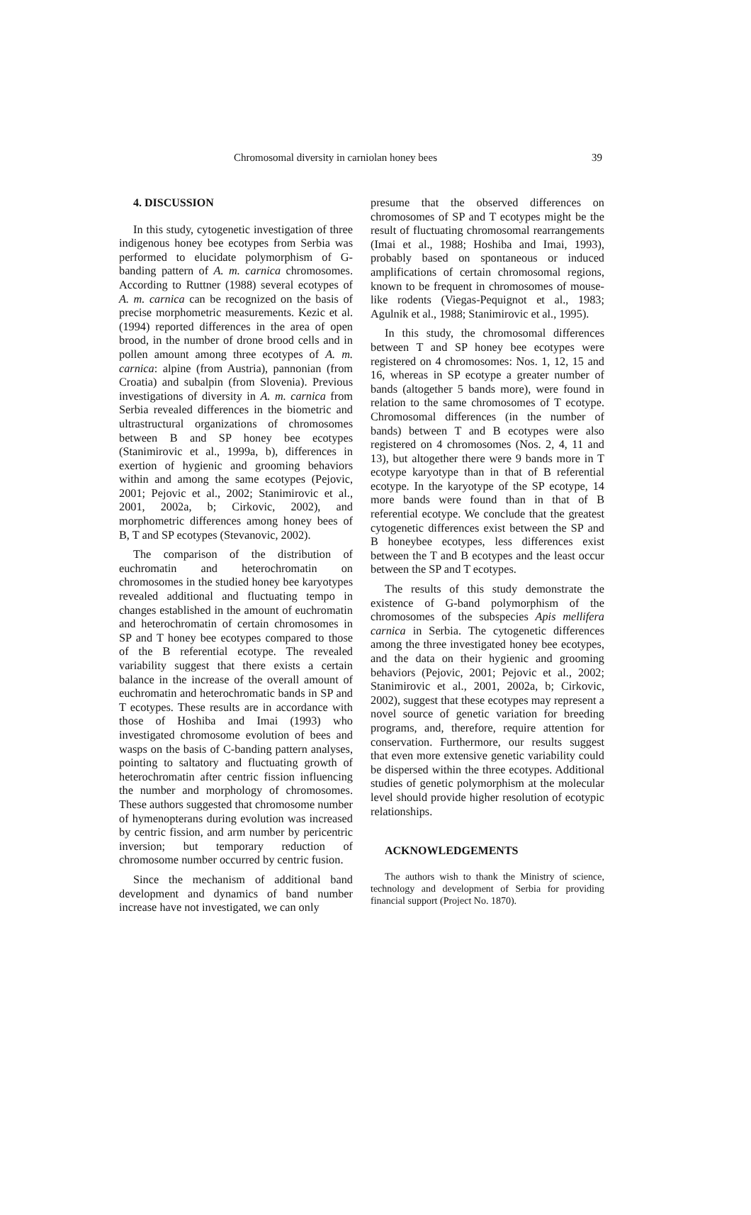Chromosomal diversity in carniolan honey bees 39
4. DISCUSSION
In this study, cytogenetic investigation of three indigenous honey bee ecotypes from Serbia was performed to elucidate polymorphism of G-banding pattern of A. m. carnica chromosomes. According to Ruttner (1988) several ecotypes of A. m. carnica can be recognized on the basis of precise morphometric measurements. Kezic et al. (1994) reported differences in the area of open brood, in the number of drone brood cells and in pollen amount among three ecotypes of A. m. carnica: alpine (from Austria), pannonian (from Croatia) and subalpin (from Slovenia). Previous investigations of diversity in A. m. carnica from Serbia revealed differences in the biometric and ultrastructural organizations of chromosomes between B and SP honey bee ecotypes (Stanimirovic et al., 1999a, b), differences in exertion of hygienic and grooming behaviors within and among the same ecotypes (Pejovic, 2001; Pejovic et al., 2002; Stanimirovic et al., 2001, 2002a, b; Cirkovic, 2002), and morphometric differences among honey bees of B, T and SP ecotypes (Stevanovic, 2002).
The comparison of the distribution of euchromatin and heterochromatin on chromosomes in the studied honey bee karyotypes revealed additional and fluctuating tempo in changes established in the amount of euchromatin and heterochromatin of certain chromosomes in SP and T honey bee ecotypes compared to those of the B referential ecotype. The revealed variability suggest that there exists a certain balance in the increase of the overall amount of euchromatin and heterochromatic bands in SP and T ecotypes. These results are in accordance with those of Hoshiba and Imai (1993) who investigated chromosome evolution of bees and wasps on the basis of C-banding pattern analyses, pointing to saltatory and fluctuating growth of heterochromatin after centric fission influencing the number and morphology of chromosomes. These authors suggested that chromosome number of hymenopterans during evolution was increased by centric fission, and arm number by pericentric inversion; but temporary reduction of chromosome number occurred by centric fusion.
Since the mechanism of additional band development and dynamics of band number increase have not investigated, we can only
presume that the observed differences on chromosomes of SP and T ecotypes might be the result of fluctuating chromosomal rearrangements (Imai et al., 1988; Hoshiba and Imai, 1993), probably based on spontaneous or induced amplifications of certain chromosomal regions, known to be frequent in chromosomes of mouse-like rodents (Viegas-Pequignot et al., 1983; Agulnik et al., 1988; Stanimirovic et al., 1995).
In this study, the chromosomal differences between T and SP honey bee ecotypes were registered on 4 chromosomes: Nos. 1, 12, 15 and 16, whereas in SP ecotype a greater number of bands (altogether 5 bands more), were found in relation to the same chromosomes of T ecotype. Chromosomal differences (in the number of bands) between T and B ecotypes were also registered on 4 chromosomes (Nos. 2, 4, 11 and 13), but altogether there were 9 bands more in T ecotype karyotype than in that of B referential ecotype. In the karyotype of the SP ecotype, 14 more bands were found than in that of B referential ecotype. We conclude that the greatest cytogenetic differences exist between the SP and B honeybee ecotypes, less differences exist between the T and B ecotypes and the least occur between the SP and T ecotypes.
The results of this study demonstrate the existence of G-band polymorphism of the chromosomes of the subspecies Apis mellifera carnica in Serbia. The cytogenetic differences among the three investigated honey bee ecotypes, and the data on their hygienic and grooming behaviors (Pejovic, 2001; Pejovic et al., 2002; Stanimirovic et al., 2001, 2002a, b; Cirkovic, 2002), suggest that these ecotypes may represent a novel source of genetic variation for breeding programs, and, therefore, require attention for conservation. Furthermore, our results suggest that even more extensive genetic variability could be dispersed within the three ecotypes. Additional studies of genetic polymorphism at the molecular level should provide higher resolution of ecotypic relationships.
ACKNOWLEDGEMENTS
The authors wish to thank the Ministry of science, technology and development of Serbia for providing financial support (Project No. 1870).